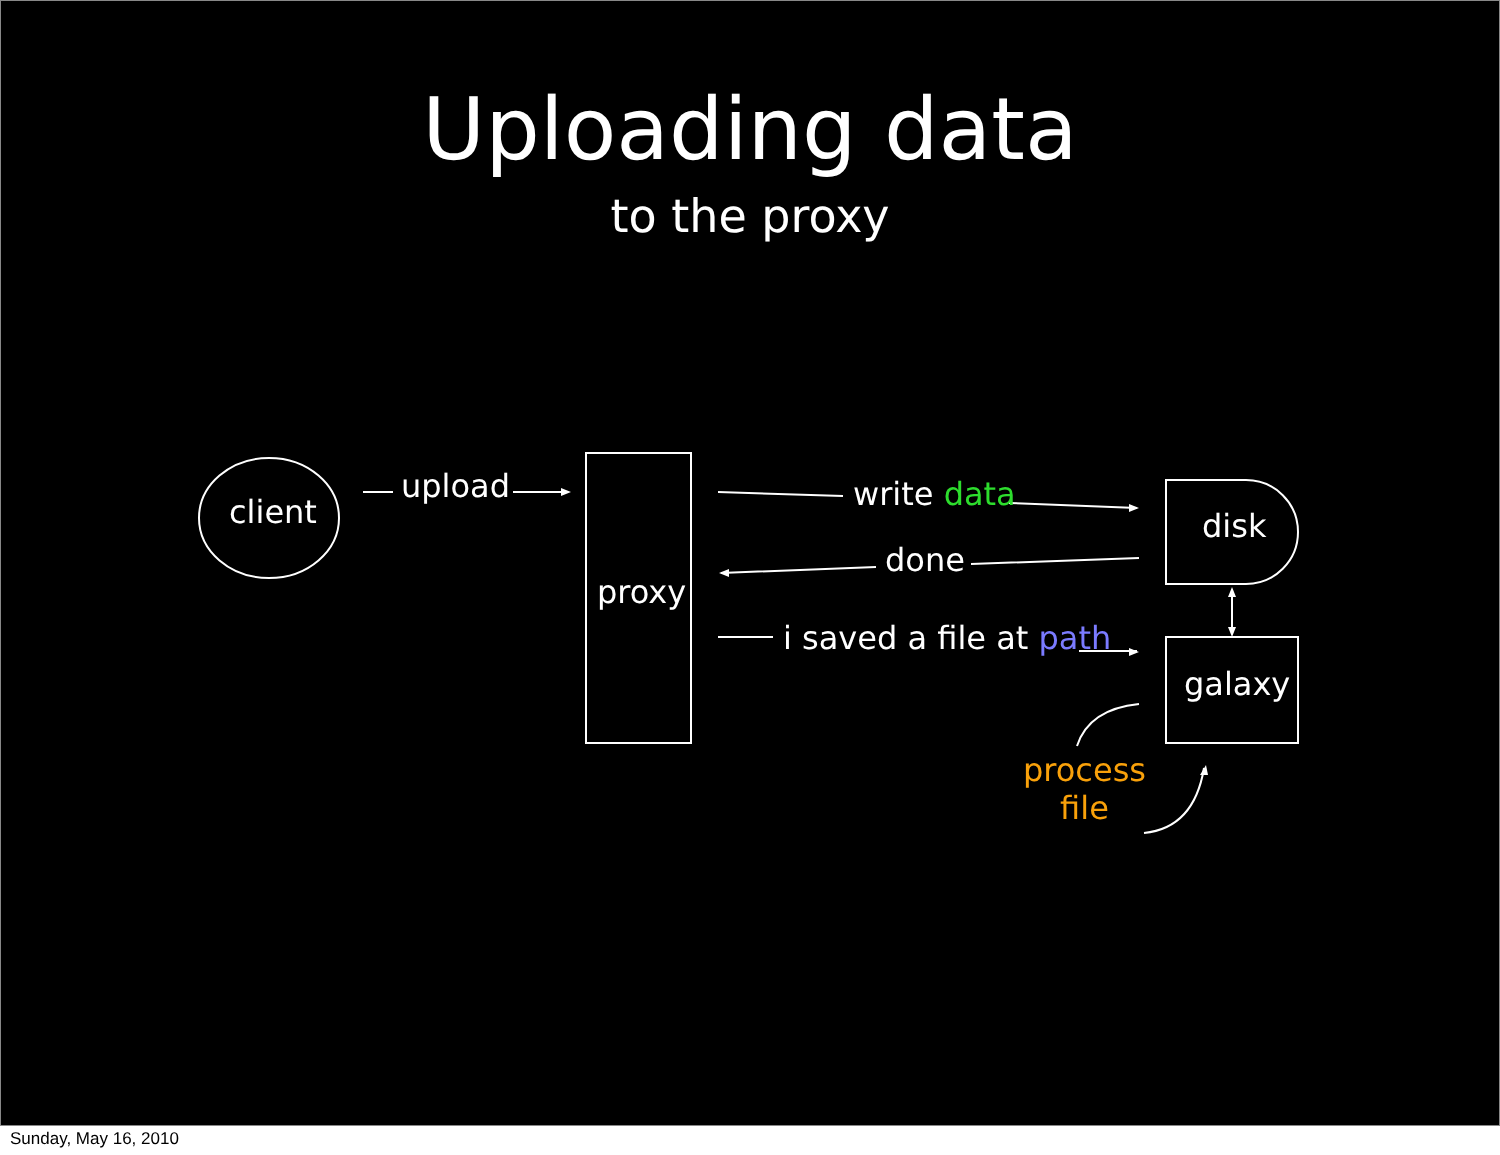Uploading data
to the proxy
client
upload
proxy
write data
done
i saved a file at path
disk
galaxy
process
file
Sunday, May 16, 2010